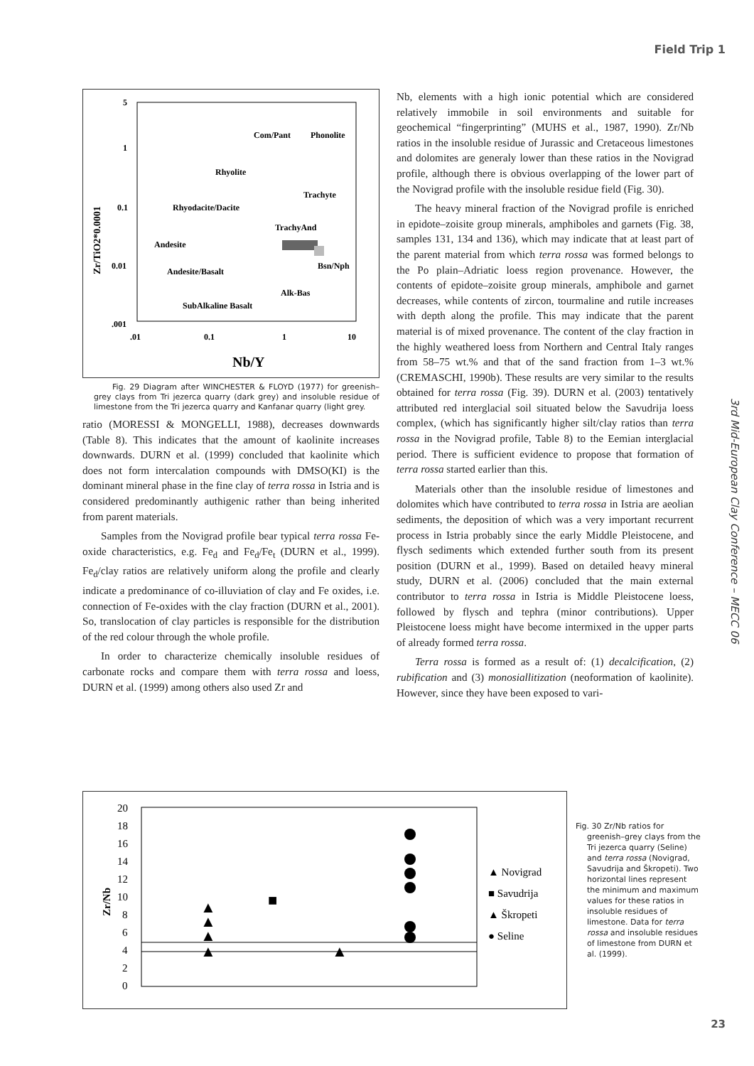Field Trip 1
3rd Mid-European Clay Conference – MECC 06
5
1
0.1
0.01
.001
.01
0.1
1
10
Nb/Y
Zr/TiO2*0.0001
Com/Pant
Phonolite
Rhyolite
Trachyte
Rhyodacite/Dacite
TrachyAnd
Andesite
Bsn/Nph
Andesite/Basalt
Alk-Bas
SubAlkaline Basalt
Fig. 29 Diagram after WINCHESTER & FLOYD (1977) for greenish–grey clays from Tri jezerca quarry (dark grey) and insoluble residue of limestone from the Tri jezerca quarry and Kanfanar quarry (light grey.
ratio (MORESSI & MONGELLI, 1988), decreases downwards (Table 8). This indicates that the amount of kaolinite increases downwards. DURN et al. (1999) concluded that kaolinite which does not form intercalation compounds with DMSO(KI) is the dominant mineral phase in the fine clay of terra rossa in Istria and is considered predominantly authigenic rather than being inherited from parent materials.
Samples from the Novigrad profile bear typical terra rossa Fe-oxide characteristics, e.g. Fe<sub>d</sub> and Fe<sub>d</sub>/Fe<sub>t</sub> (DURN et al., 1999). Fe<sub>d</sub>/clay ratios are relatively uniform along the profile and clearly indicate a predominance of co-illuviation of clay and Fe oxides, i.e. connection of Fe-oxides with the clay fraction (DURN et al., 2001). So, translocation of clay particles is responsible for the distribution of the red colour through the whole profile.
In order to characterize chemically insoluble residues of carbonate rocks and compare them with terra rossa and loess, DURN et al. (1999) among others also used Zr and
Nb, elements with a high ionic potential which are considered relatively immobile in soil environments and suitable for geochemical “fingerprinting” (MUHS et al., 1987, 1990). Zr/Nb ratios in the insoluble residue of Jurassic and Cretaceous limestones and dolomites are generaly lower than these ratios in the Novigrad profile, although there is obvious overlapping of the lower part of the Novigrad profile with the insoluble residue field (Fig. 30).
The heavy mineral fraction of the Novigrad profile is enriched in epidote–zoisite group minerals, amphiboles and garnets (Fig. 38, samples 131, 134 and 136), which may indicate that at least part of the parent material from which terra rossa was formed belongs to the Po plain–Adriatic loess region provenance. However, the contents of epidote–zoisite group minerals, amphibole and garnet decreases, while contents of zircon, tourmaline and rutile increases with depth along the profile. This may indicate that the parent material is of mixed provenance. The content of the clay fraction in the highly weathered loess from Northern and Central Italy ranges from 58–75 wt.% and that of the sand fraction from 1–3 wt.% (CREMASCHI, 1990b). These results are very similar to the results obtained for terra rossa (Fig. 39). DURN et al. (2003) tentatively attributed red interglacial soil situated below the Savudrija loess complex, (which has significantly higher silt/clay ratios than terra rossa in the Novigrad profile, Table 8) to the Eemian interglacial period. There is sufficient evidence to propose that formation of terra rossa started earlier than this.
Materials other than the insoluble residue of limestones and dolomites which have contributed to terra rossa in Istria are aeolian sediments, the deposition of which was a very important recurrent process in Istria probably since the early Middle Pleistocene, and flysch sediments which extended further south from its present position (DURN et al., 1999). Based on detailed heavy mineral study, DURN et al. (2006) concluded that the main external contributor to terra rossa in Istria is Middle Pleistocene loess, followed by flysch and tephra (minor contributions). Upper Pleistocene loess might have become intermixed in the upper parts of already formed terra rossa.
Terra rossa is formed as a result of: (1) decalcification, (2) rubification and (3) monosiallitization (neoformation of kaolinite). However, since they have been exposed to vari-
20
18
16
14
12
10
8
6
4
2
0
Zr/Nb
▲ Novigrad
■ Savudrija
▲ Škropeti
● Seline
▲
▲
▲
▲
■
▲
Fig. 30 Zr/Nb ratios for greenish–grey clays from the Tri jezerca quarry (Seline) and terra rossa (Novigrad, Savudrija and Škropeti). Two horizontal lines represent the minimum and maximum values for these ratios in insoluble residues of limestone. Data for terra rossa and insoluble residues of limestone from DURN et al. (1999).
23